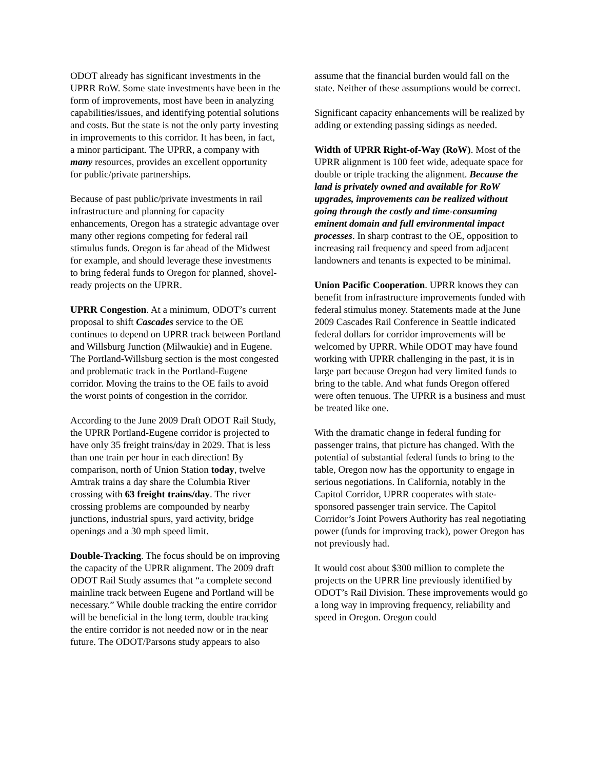ODOT already has significant investments in the UPRR RoW. Some state investments have been in the form of improvements, most have been in analyzing capabilities/issues, and identifying potential solutions and costs. But the state is not the only party investing in improvements to this corridor. It has been, in fact, a minor participant. The UPRR, a company with many resources, provides an excellent opportunity for public/private partnerships.
Because of past public/private investments in rail infrastructure and planning for capacity enhancements, Oregon has a strategic advantage over many other regions competing for federal rail stimulus funds. Oregon is far ahead of the Midwest for example, and should leverage these investments to bring federal funds to Oregon for planned, shovel-ready projects on the UPRR.
UPRR Congestion. At a minimum, ODOT’s current proposal to shift Cascades service to the OE continues to depend on UPRR track between Portland and Willsburg Junction (Milwaukie) and in Eugene. The Portland-Willsburg section is the most congested and problematic track in the Portland-Eugene corridor. Moving the trains to the OE fails to avoid the worst points of congestion in the corridor.
According to the June 2009 Draft ODOT Rail Study, the UPRR Portland-Eugene corridor is projected to have only 35 freight trains/day in 2029. That is less than one train per hour in each direction! By comparison, north of Union Station today, twelve Amtrak trains a day share the Columbia River crossing with 63 freight trains/day. The river crossing problems are compounded by nearby junctions, industrial spurs, yard activity, bridge openings and a 30 mph speed limit.
Double-Tracking. The focus should be on improving the capacity of the UPRR alignment. The 2009 draft ODOT Rail Study assumes that “a complete second mainline track between Eugene and Portland will be necessary.” While double tracking the entire corridor will be beneficial in the long term, double tracking the entire corridor is not needed now or in the near future. The ODOT/Parsons study appears to also
assume that the financial burden would fall on the state. Neither of these assumptions would be correct.
Significant capacity enhancements will be realized by adding or extending passing sidings as needed.
Width of UPRR Right-of-Way (RoW). Most of the UPRR alignment is 100 feet wide, adequate space for double or triple tracking the alignment. Because the land is privately owned and available for RoW upgrades, improvements can be realized without going through the costly and time-consuming eminent domain and full environmental impact processes. In sharp contrast to the OE, opposition to increasing rail frequency and speed from adjacent landowners and tenants is expected to be minimal.
Union Pacific Cooperation. UPRR knows they can benefit from infrastructure improvements funded with federal stimulus money. Statements made at the June 2009 Cascades Rail Conference in Seattle indicated federal dollars for corridor improvements will be welcomed by UPRR. While ODOT may have found working with UPRR challenging in the past, it is in large part because Oregon had very limited funds to bring to the table. And what funds Oregon offered were often tenuous. The UPRR is a business and must be treated like one.
With the dramatic change in federal funding for passenger trains, that picture has changed. With the potential of substantial federal funds to bring to the table, Oregon now has the opportunity to engage in serious negotiations. In California, notably in the Capitol Corridor, UPRR cooperates with state-sponsored passenger train service. The Capitol Corridor’s Joint Powers Authority has real negotiating power (funds for improving track), power Oregon has not previously had.
It would cost about $300 million to complete the projects on the UPRR line previously identified by ODOT’s Rail Division. These improvements would go a long way in improving frequency, reliability and speed in Oregon. Oregon could